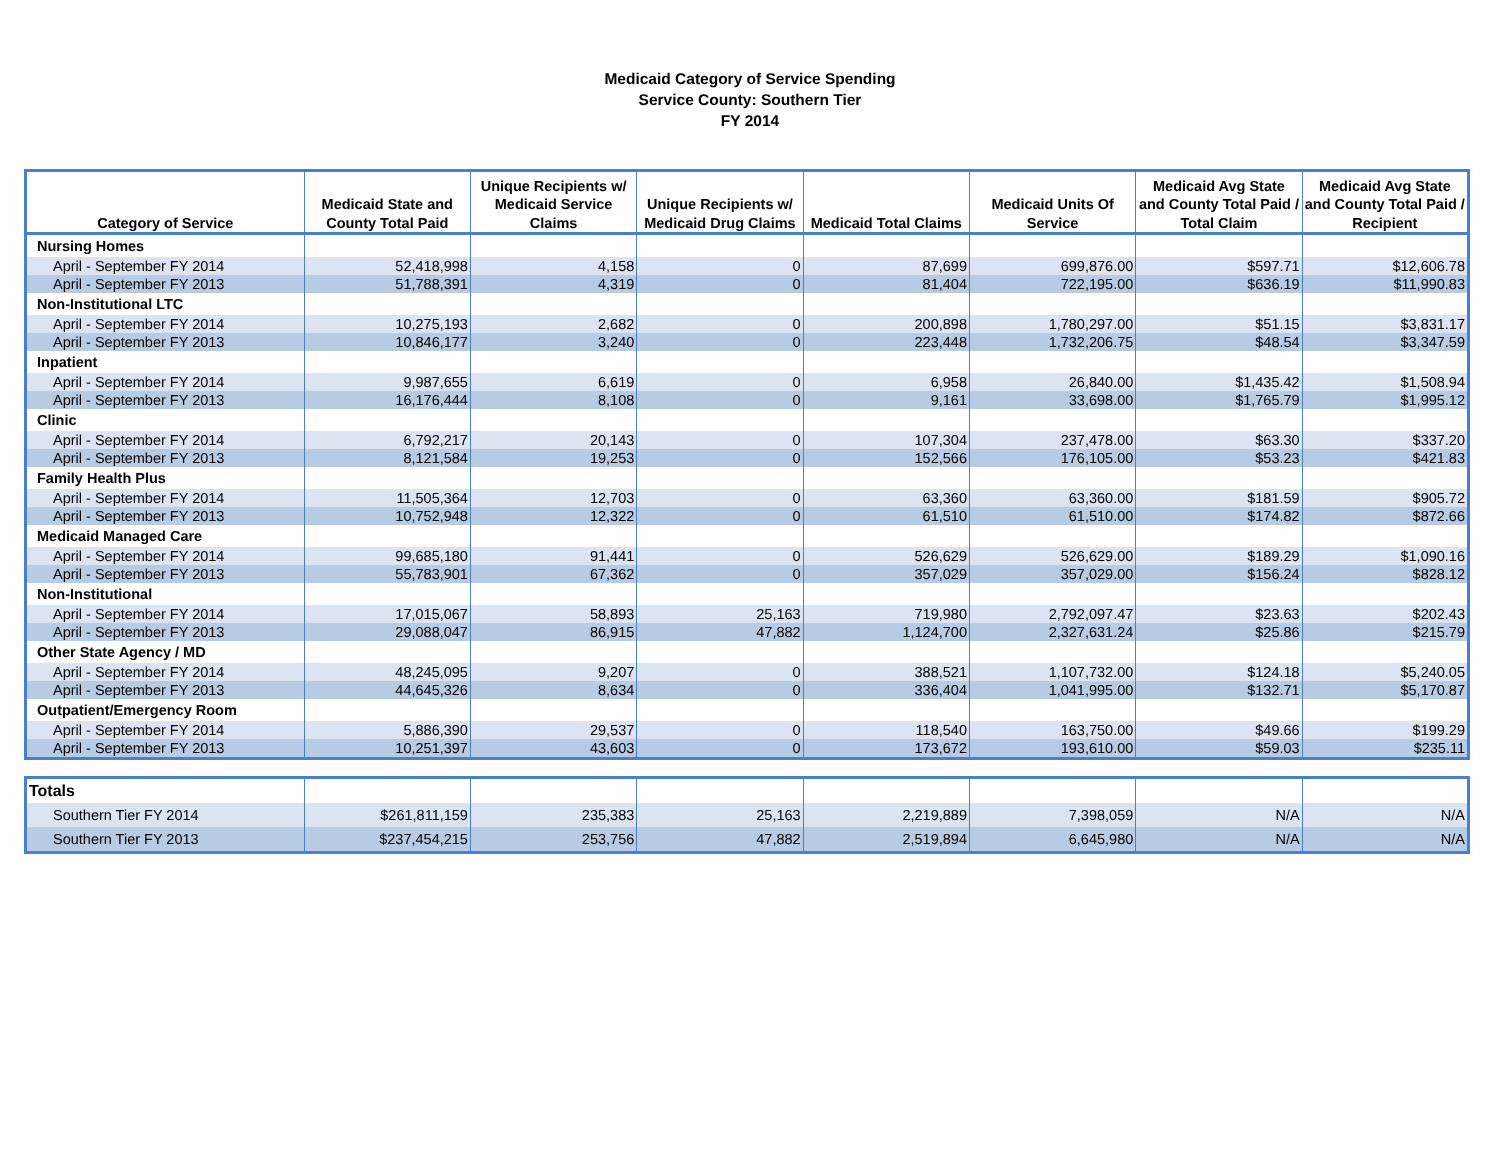Medicaid Category of Service Spending
Service County: Southern Tier
FY 2014
| Category of Service | Medicaid State and County Total Paid | Unique Recipients w/ Medicaid Service Claims | Unique Recipients w/ Medicaid Drug Claims | Medicaid Total Claims | Medicaid Units Of Service | Medicaid Avg State and County Total Paid / Total Claim | Medicaid Avg State and County Total Paid / Recipient |
| --- | --- | --- | --- | --- | --- | --- | --- |
| Nursing Homes | | | | | | | |
| April - September FY 2014 | 52,418,998 | 4,158 | 0 | 87,699 | 699,876.00 | $597.71 | $12,606.78 |
| April - September FY 2013 | 51,788,391 | 4,319 | 0 | 81,404 | 722,195.00 | $636.19 | $11,990.83 |
| Non-Institutional LTC | | | | | | | |
| April - September FY 2014 | 10,275,193 | 2,682 | 0 | 200,898 | 1,780,297.00 | $51.15 | $3,831.17 |
| April - September FY 2013 | 10,846,177 | 3,240 | 0 | 223,448 | 1,732,206.75 | $48.54 | $3,347.59 |
| Inpatient | | | | | | | |
| April - September FY 2014 | 9,987,655 | 6,619 | 0 | 6,958 | 26,840.00 | $1,435.42 | $1,508.94 |
| April - September FY 2013 | 16,176,444 | 8,108 | 0 | 9,161 | 33,698.00 | $1,765.79 | $1,995.12 |
| Clinic | | | | | | | |
| April - September FY 2014 | 6,792,217 | 20,143 | 0 | 107,304 | 237,478.00 | $63.30 | $337.20 |
| April - September FY 2013 | 8,121,584 | 19,253 | 0 | 152,566 | 176,105.00 | $53.23 | $421.83 |
| Family Health Plus | | | | | | | |
| April - September FY 2014 | 11,505,364 | 12,703 | 0 | 63,360 | 63,360.00 | $181.59 | $905.72 |
| April - September FY 2013 | 10,752,948 | 12,322 | 0 | 61,510 | 61,510.00 | $174.82 | $872.66 |
| Medicaid Managed Care | | | | | | | |
| April - September FY 2014 | 99,685,180 | 91,441 | 0 | 526,629 | 526,629.00 | $189.29 | $1,090.16 |
| April - September FY 2013 | 55,783,901 | 67,362 | 0 | 357,029 | 357,029.00 | $156.24 | $828.12 |
| Non-Institutional | | | | | | | |
| April - September FY 2014 | 17,015,067 | 58,893 | 25,163 | 719,980 | 2,792,097.47 | $23.63 | $202.43 |
| April - September FY 2013 | 29,088,047 | 86,915 | 47,882 | 1,124,700 | 2,327,631.24 | $25.86 | $215.79 |
| Other State Agency / MD | | | | | | | |
| April - September FY 2014 | 48,245,095 | 9,207 | 0 | 388,521 | 1,107,732.00 | $124.18 | $5,240.05 |
| April - September FY 2013 | 44,645,326 | 8,634 | 0 | 336,404 | 1,041,995.00 | $132.71 | $5,170.87 |
| Outpatient/Emergency Room | | | | | | | |
| April - September FY 2014 | 5,886,390 | 29,537 | 0 | 118,540 | 163,750.00 | $49.66 | $199.29 |
| April - September FY 2013 | 10,251,397 | 43,603 | 0 | 173,672 | 193,610.00 | $59.03 | $235.11 |
| Totals | | | | | | | |
| Southern Tier FY 2014 | $261,811,159 | 235,383 | 25,163 | 2,219,889 | 7,398,059 | N/A | N/A |
| Southern Tier FY 2013 | $237,454,215 | 253,756 | 47,882 | 2,519,894 | 6,645,980 | N/A | N/A |